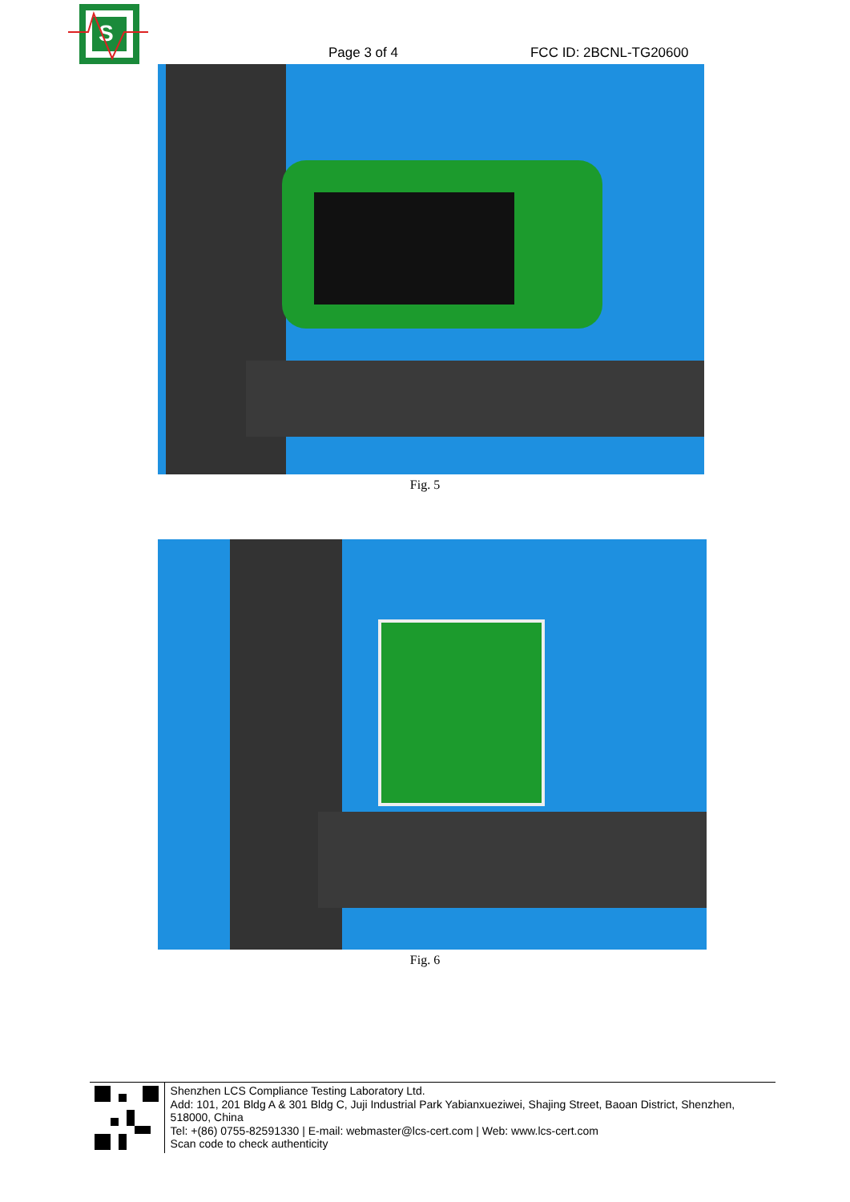S
Page 3 of 4
FCC ID: 2BCNL-TG20600
Fig. 5
Fig. 6
Shenzhen LCS Compliance Testing Laboratory Ltd.
Add: 101, 201 Bldg A & 301 Bldg C, Juji Industrial Park Yabianxueziwei, Shajing Street, Baoan District, Shenzhen, 518000, China
Tel: +(86) 0755-82591330 | E-mail: webmaster@lcs-cert.com | Web: www.lcs-cert.com
Scan code to check authenticity